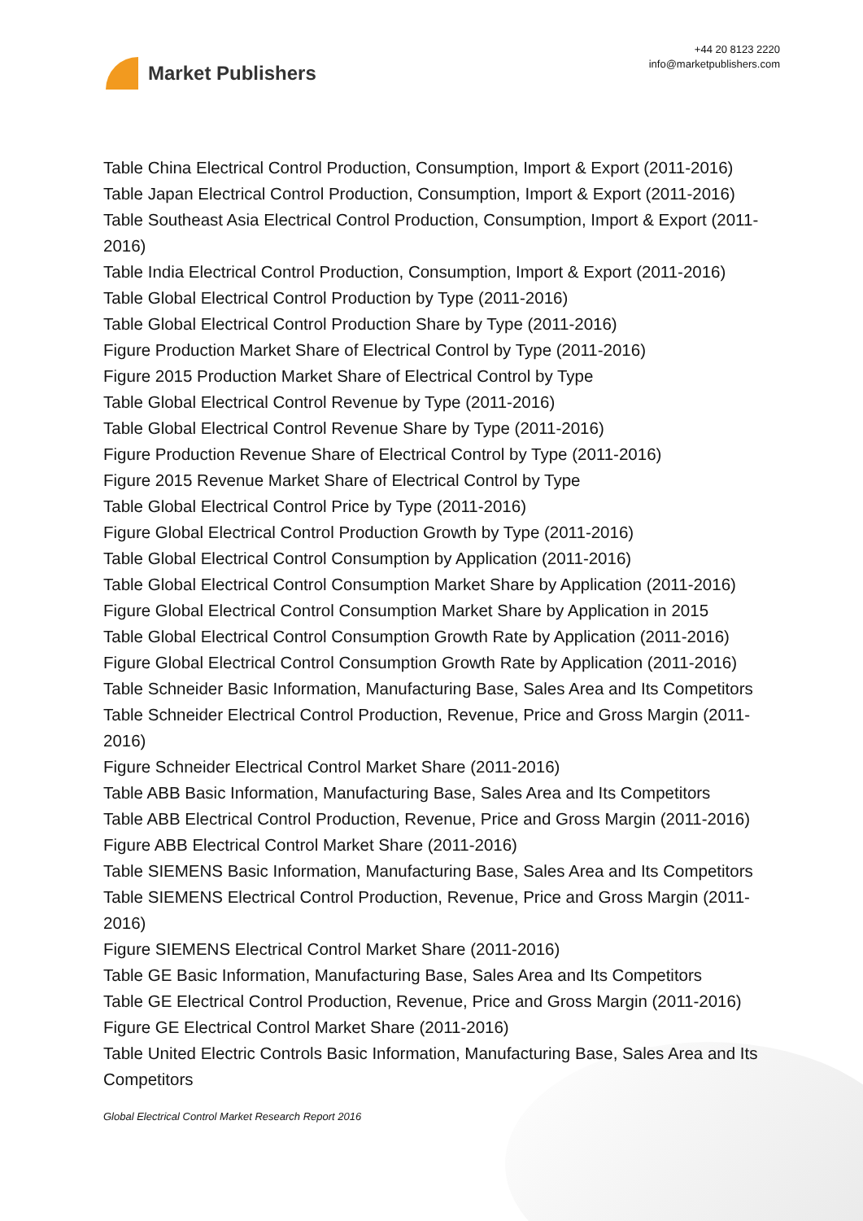Market Publishers
+44 20 8123 2220
info@marketpublishers.com
Table China Electrical Control Production, Consumption, Import & Export (2011-2016)
Table Japan Electrical Control Production, Consumption, Import & Export (2011-2016)
Table Southeast Asia Electrical Control Production, Consumption, Import & Export (2011-2016)
Table India Electrical Control Production, Consumption, Import & Export (2011-2016)
Table Global Electrical Control Production by Type (2011-2016)
Table Global Electrical Control Production Share by Type (2011-2016)
Figure Production Market Share of Electrical Control by Type (2011-2016)
Figure 2015 Production Market Share of Electrical Control by Type
Table Global Electrical Control Revenue by Type (2011-2016)
Table Global Electrical Control Revenue Share by Type (2011-2016)
Figure Production Revenue Share of Electrical Control by Type (2011-2016)
Figure 2015 Revenue Market Share of Electrical Control by Type
Table Global Electrical Control Price by Type (2011-2016)
Figure Global Electrical Control Production Growth by Type (2011-2016)
Table Global Electrical Control Consumption by Application (2011-2016)
Table Global Electrical Control Consumption Market Share by Application (2011-2016)
Figure Global Electrical Control Consumption Market Share by Application in 2015
Table Global Electrical Control Consumption Growth Rate by Application (2011-2016)
Figure Global Electrical Control Consumption Growth Rate by Application (2011-2016)
Table Schneider Basic Information, Manufacturing Base, Sales Area and Its Competitors
Table Schneider Electrical Control Production, Revenue, Price and Gross Margin (2011-2016)
Figure Schneider Electrical Control Market Share (2011-2016)
Table ABB Basic Information, Manufacturing Base, Sales Area and Its Competitors
Table ABB Electrical Control Production, Revenue, Price and Gross Margin (2011-2016)
Figure ABB Electrical Control Market Share (2011-2016)
Table SIEMENS Basic Information, Manufacturing Base, Sales Area and Its Competitors
Table SIEMENS Electrical Control Production, Revenue, Price and Gross Margin (2011-2016)
Figure SIEMENS Electrical Control Market Share (2011-2016)
Table GE Basic Information, Manufacturing Base, Sales Area and Its Competitors
Table GE Electrical Control Production, Revenue, Price and Gross Margin (2011-2016)
Figure GE Electrical Control Market Share (2011-2016)
Table United Electric Controls Basic Information, Manufacturing Base, Sales Area and Its Competitors
Global Electrical Control Market Research Report 2016